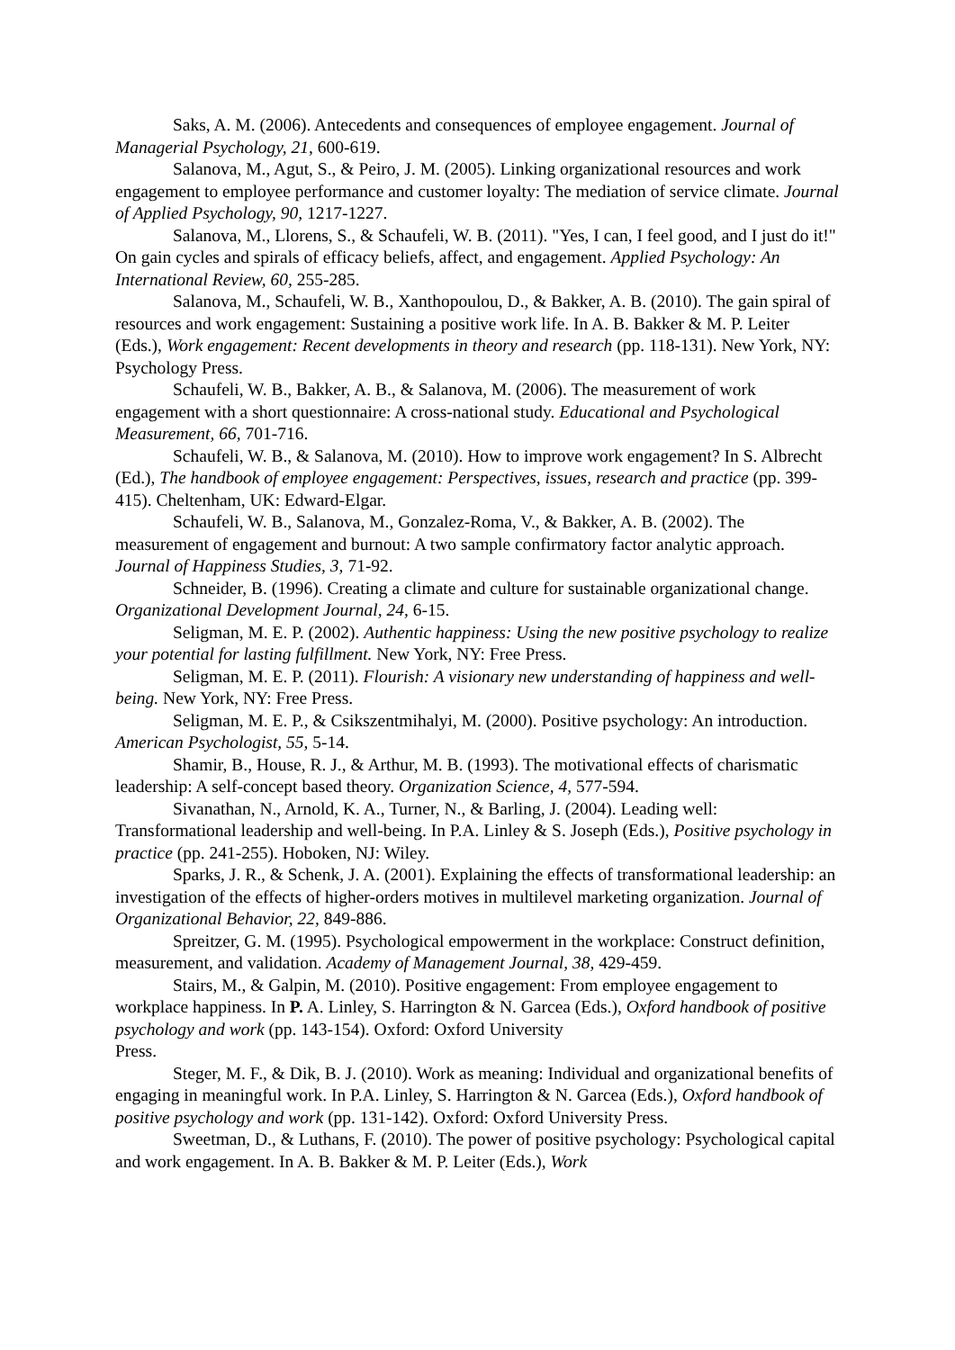Saks, A. M. (2006). Antecedents and consequences of employee engagement. Journal of Managerial Psychology, 21, 600-619.
Salanova, M., Agut, S., & Peiro, J. M. (2005). Linking organizational resources and work engagement to employee performance and customer loyalty: The mediation of service climate. Journal of Applied Psychology, 90, 1217-1227.
Salanova, M., Llorens, S., & Schaufeli, W. B. (2011). "Yes, I can, I feel good, and I just do it!" On gain cycles and spirals of efficacy beliefs, affect, and engagement. Applied Psychology: An International Review, 60, 255-285.
Salanova, M., Schaufeli, W. B., Xanthopoulou, D., & Bakker, A. B. (2010). The gain spiral of resources and work engagement: Sustaining a positive work life. In A. B. Bakker & M. P. Leiter (Eds.), Work engagement: Recent developments in theory and research (pp. 118-131). New York, NY: Psychology Press.
Schaufeli, W. B., Bakker, A. B., & Salanova, M. (2006). The measurement of work engagement with a short questionnaire: A cross-national study. Educational and Psychological Measurement, 66, 701-716.
Schaufeli, W. B., & Salanova, M. (2010). How to improve work engagement? In S. Albrecht (Ed.), The handbook of employee engagement: Perspectives, issues, research and practice (pp. 399-415). Cheltenham, UK: Edward-Elgar.
Schaufeli, W. B., Salanova, M., Gonzalez-Roma, V., & Bakker, A. B. (2002). The measurement of engagement and burnout: A two sample confirmatory factor analytic approach. Journal of Happiness Studies, 3, 71-92.
Schneider, B. (1996). Creating a climate and culture for sustainable organizational change. Organizational Development Journal, 24, 6-15.
Seligman, M. E. P. (2002). Authentic happiness: Using the new positive psychology to realize your potential for lasting fulfillment. New York, NY: Free Press.
Seligman, M. E. P. (2011). Flourish: A visionary new understanding of happiness and well-being. New York, NY: Free Press.
Seligman, M. E. P., & Csikszentmihalyi, M. (2000). Positive psychology: An introduction. American Psychologist, 55, 5-14.
Shamir, B., House, R. J., & Arthur, M. B. (1993). The motivational effects of charismatic leadership: A self-concept based theory. Organization Science, 4, 577-594.
Sivanathan, N., Arnold, K. A., Turner, N., & Barling, J. (2004). Leading well: Transformational leadership and well-being. In P.A. Linley & S. Joseph (Eds.), Positive psychology in practice (pp. 241-255). Hoboken, NJ: Wiley.
Sparks, J. R., & Schenk, J. A. (2001). Explaining the effects of transformational leadership: an investigation of the effects of higher-orders motives in multilevel marketing organization. Journal of Organizational Behavior, 22, 849-886.
Spreitzer, G. M. (1995). Psychological empowerment in the workplace: Construct definition, measurement, and validation. Academy of Management Journal, 38, 429-459.
Stairs, M., & Galpin, M. (2010). Positive engagement: From employee engagement to workplace happiness. In P. A. Linley, S. Harrington & N. Garcea (Eds.), Oxford handbook of positive psychology and work (pp. 143-154). Oxford: Oxford University
Press.
Steger, M. F., & Dik, B. J. (2010). Work as meaning: Individual and organizational benefits of engaging in meaningful work. In P.A. Linley, S. Harrington & N. Garcea (Eds.), Oxford handbook of positive psychology and work (pp. 131-142). Oxford: Oxford University Press.
Sweetman, D., & Luthans, F. (2010). The power of positive psychology: Psychological capital and work engagement. In A. B. Bakker & M. P. Leiter (Eds.), Work